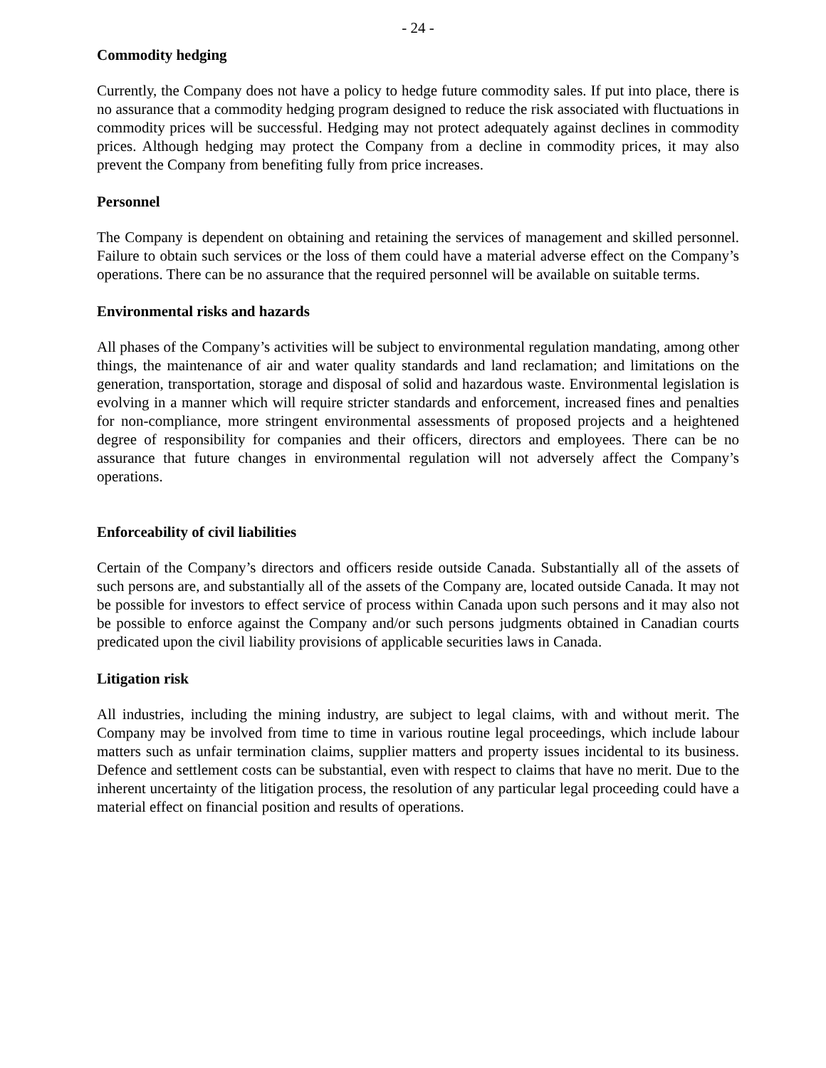- 24 -
Commodity hedging
Currently, the Company does not have a policy to hedge future commodity sales. If put into place, there is no assurance that a commodity hedging program designed to reduce the risk associated with fluctuations in commodity prices will be successful. Hedging may not protect adequately against declines in commodity prices. Although hedging may protect the Company from a decline in commodity prices, it may also prevent the Company from benefiting fully from price increases.
Personnel
The Company is dependent on obtaining and retaining the services of management and skilled personnel. Failure to obtain such services or the loss of them could have a material adverse effect on the Company’s operations. There can be no assurance that the required personnel will be available on suitable terms.
Environmental risks and hazards
All phases of the Company’s activities will be subject to environmental regulation mandating, among other things, the maintenance of air and water quality standards and land reclamation; and limitations on the generation, transportation, storage and disposal of solid and hazardous waste. Environmental legislation is evolving in a manner which will require stricter standards and enforcement, increased fines and penalties for non-compliance, more stringent environmental assessments of proposed projects and a heightened degree of responsibility for companies and their officers, directors and employees. There can be no assurance that future changes in environmental regulation will not adversely affect the Company’s operations.
Enforceability of civil liabilities
Certain of the Company’s directors and officers reside outside Canada. Substantially all of the assets of such persons are, and substantially all of the assets of the Company are, located outside Canada. It may not be possible for investors to effect service of process within Canada upon such persons and it may also not be possible to enforce against the Company and/or such persons judgments obtained in Canadian courts predicated upon the civil liability provisions of applicable securities laws in Canada.
Litigation risk
All industries, including the mining industry, are subject to legal claims, with and without merit. The Company may be involved from time to time in various routine legal proceedings, which include labour matters such as unfair termination claims, supplier matters and property issues incidental to its business. Defence and settlement costs can be substantial, even with respect to claims that have no merit. Due to the inherent uncertainty of the litigation process, the resolution of any particular legal proceeding could have a material effect on financial position and results of operations.